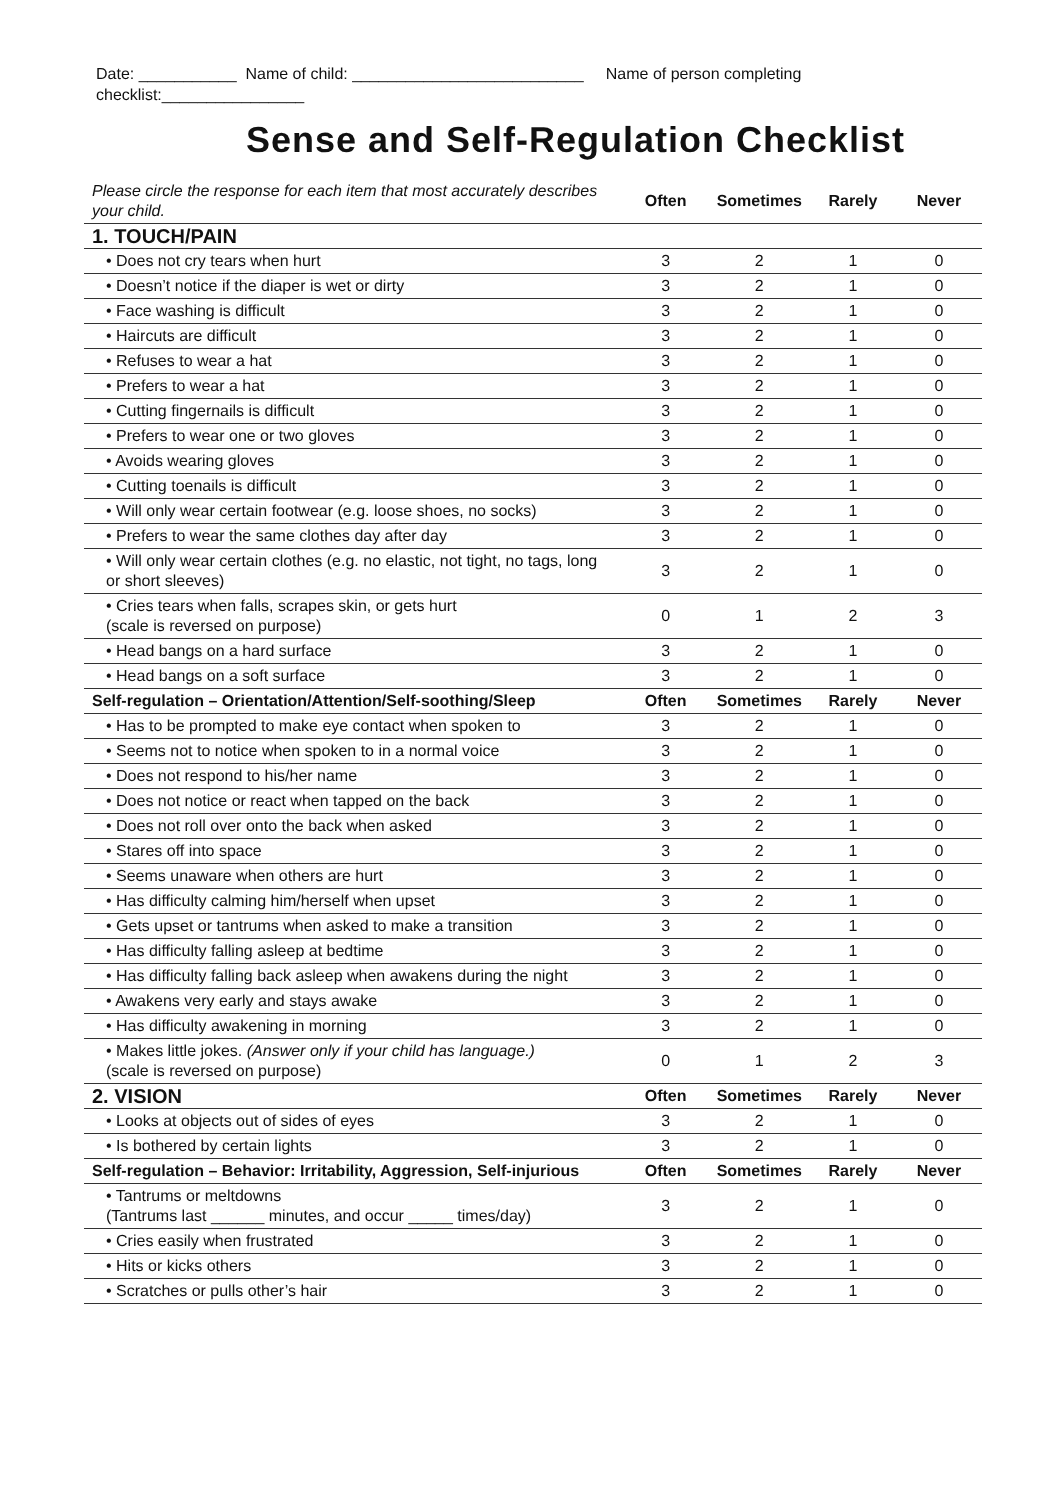Date: ___________ Name of child: __________________________ Name of person completing checklist:________________
Sense and Self-Regulation Checklist
| Please circle the response for each item that most accurately describes your child. | Often | Sometimes | Rarely | Never |
| --- | --- | --- | --- | --- |
| 1. TOUCH/PAIN | | | | |
| • Does not cry tears when hurt | 3 | 2 | 1 | 0 |
| • Doesn’t notice if the diaper is wet or dirty | 3 | 2 | 1 | 0 |
| • Face washing is difficult | 3 | 2 | 1 | 0 |
| • Haircuts are difficult | 3 | 2 | 1 | 0 |
| • Refuses to wear a hat | 3 | 2 | 1 | 0 |
| • Prefers to wear a hat | 3 | 2 | 1 | 0 |
| • Cutting fingernails is difficult | 3 | 2 | 1 | 0 |
| • Prefers to wear one or two gloves | 3 | 2 | 1 | 0 |
| • Avoids wearing gloves | 3 | 2 | 1 | 0 |
| • Cutting toenails is difficult | 3 | 2 | 1 | 0 |
| • Will only wear certain footwear (e.g. loose shoes, no socks) | 3 | 2 | 1 | 0 |
| • Prefers to wear the same clothes day after day | 3 | 2 | 1 | 0 |
| • Will only wear certain clothes (e.g. no elastic, not tight, no tags, long or short sleeves) | 3 | 2 | 1 | 0 |
| • Cries tears when falls, scrapes skin, or gets hurt (scale is reversed on purpose) | 0 | 1 | 2 | 3 |
| • Head bangs on a hard surface | 3 | 2 | 1 | 0 |
| • Head bangs on a soft surface | 3 | 2 | 1 | 0 |
| Self-regulation – Orientation/Attention/Self-soothing/Sleep | Often | Sometimes | Rarely | Never |
| • Has to be prompted to make eye contact when spoken to | 3 | 2 | 1 | 0 |
| • Seems not to notice when spoken to in a normal voice | 3 | 2 | 1 | 0 |
| • Does not respond to his/her name | 3 | 2 | 1 | 0 |
| • Does not notice or react when tapped on the back | 3 | 2 | 1 | 0 |
| • Does not roll over onto the back when asked | 3 | 2 | 1 | 0 |
| • Stares off into space | 3 | 2 | 1 | 0 |
| • Seems unaware when others are hurt | 3 | 2 | 1 | 0 |
| • Has difficulty calming him/herself when upset | 3 | 2 | 1 | 0 |
| • Gets upset or tantrums when asked to make a transition | 3 | 2 | 1 | 0 |
| • Has difficulty falling asleep at bedtime | 3 | 2 | 1 | 0 |
| • Has difficulty falling back asleep when awakens during the night | 3 | 2 | 1 | 0 |
| • Awakens very early and stays awake | 3 | 2 | 1 | 0 |
| • Has difficulty awakening in morning | 3 | 2 | 1 | 0 |
| • Makes little jokes. (Answer only if your child has language.) (scale is reversed on purpose) | 0 | 1 | 2 | 3 |
| 2. VISION | Often | Sometimes | Rarely | Never |
| • Looks at objects out of sides of eyes | 3 | 2 | 1 | 0 |
| • Is bothered by certain lights | 3 | 2 | 1 | 0 |
| Self-regulation – Behavior: Irritability, Aggression, Self-injurious | Often | Sometimes | Rarely | Never |
| • Tantrums or meltdowns (Tantrums last ______ minutes, and occur _____ times/day) | 3 | 2 | 1 | 0 |
| • Cries easily when frustrated | 3 | 2 | 1 | 0 |
| • Hits or kicks others | 3 | 2 | 1 | 0 |
| • Scratches or pulls other’s hair | 3 | 2 | 1 | 0 |